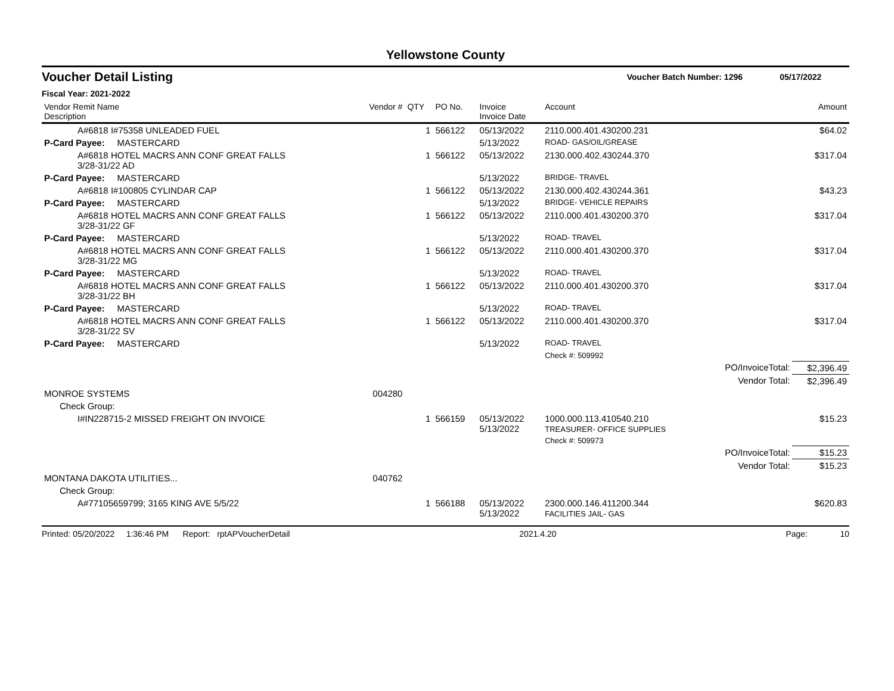Yellowstone County
Voucher Detail Listing Voucher Batch Number: 1296 05/17/2022
Fiscal Year: 2021-2022
| Vendor Remit Name Description | Vendor # | QTY | PO No. | Invoice Invoice Date | Account | | Amount |
| --- | --- | --- | --- | --- | --- | --- | --- |
| A#6818 I#75358 UNLEADED FUEL | | 1 | 566122 | 05/13/2022 | 2110.000.401.430200.231 | | $64.02 |
| P-Card Payee: MASTERCARD | | | | 5/13/2022 | ROAD- GAS/OIL/GREASE | | |
| A#6818 HOTEL MACRS ANN CONF GREAT FALLS 3/28-31/22 AD | | 1 | 566122 | 05/13/2022 | 2130.000.402.430244.370 | | $317.04 |
| P-Card Payee: MASTERCARD | | | | 5/13/2022 | BRIDGE- TRAVEL | | |
| A#6818 I#100805 CYLINDAR CAP | | 1 | 566122 | 05/13/2022 | 2130.000.402.430244.361 | | $43.23 |
| P-Card Payee: MASTERCARD | | | | 5/13/2022 | BRIDGE- VEHICLE REPAIRS | | |
| A#6818 HOTEL MACRS ANN CONF GREAT FALLS 3/28-31/22 GF | | 1 | 566122 | 05/13/2022 | 2110.000.401.430200.370 | | $317.04 |
| P-Card Payee: MASTERCARD | | | | 5/13/2022 | ROAD- TRAVEL | | |
| A#6818 HOTEL MACRS ANN CONF GREAT FALLS 3/28-31/22 MG | | 1 | 566122 | 05/13/2022 | 2110.000.401.430200.370 | | $317.04 |
| P-Card Payee: MASTERCARD | | | | 5/13/2022 | ROAD- TRAVEL | | |
| A#6818 HOTEL MACRS ANN CONF GREAT FALLS 3/28-31/22 BH | | 1 | 566122 | 05/13/2022 | 2110.000.401.430200.370 | | $317.04 |
| P-Card Payee: MASTERCARD | | | | 5/13/2022 | ROAD- TRAVEL | | |
| A#6818 HOTEL MACRS ANN CONF GREAT FALLS 3/28-31/22 SV | | 1 | 566122 | 05/13/2022 | 2110.000.401.430200.370 | | $317.04 |
| P-Card Payee: MASTERCARD | | | | 5/13/2022 | ROAD- TRAVEL | | |
| | | | | | Check #: 509992 | | |
| | | | | | | PO/InvoiceTotal: | $2,396.49 |
| | | | | | | Vendor Total: | $2,396.49 |
| MONROE SYSTEMS | 004280 | | | | | | |
| Check Group: | | | | | | | |
| I#IN228715-2 MISSED FREIGHT ON INVOICE | | 1 | 566159 | 05/13/2022 5/13/2022 | 1000.000.113.410540.210 TREASURER- OFFICE SUPPLIES | | $15.23 |
| | | | | | Check #: 509973 | | |
| | | | | | | PO/InvoiceTotal: | $15.23 |
| | | | | | | Vendor Total: | $15.23 |
| MONTANA DAKOTA UTILITIES... | 040762 | | | | | | |
| Check Group: | | | | | | | |
| A#77105659799; 3165 KING AVE 5/5/22 | | 1 | 566188 | 05/13/2022 5/13/2022 | 2300.000.146.411200.344 FACILITIES JAIL- GAS | | $620.83 |
Printed: 05/20/2022 1:36:46 PM Report: rptAPVoucherDetail 2021.4.20 Page: 10